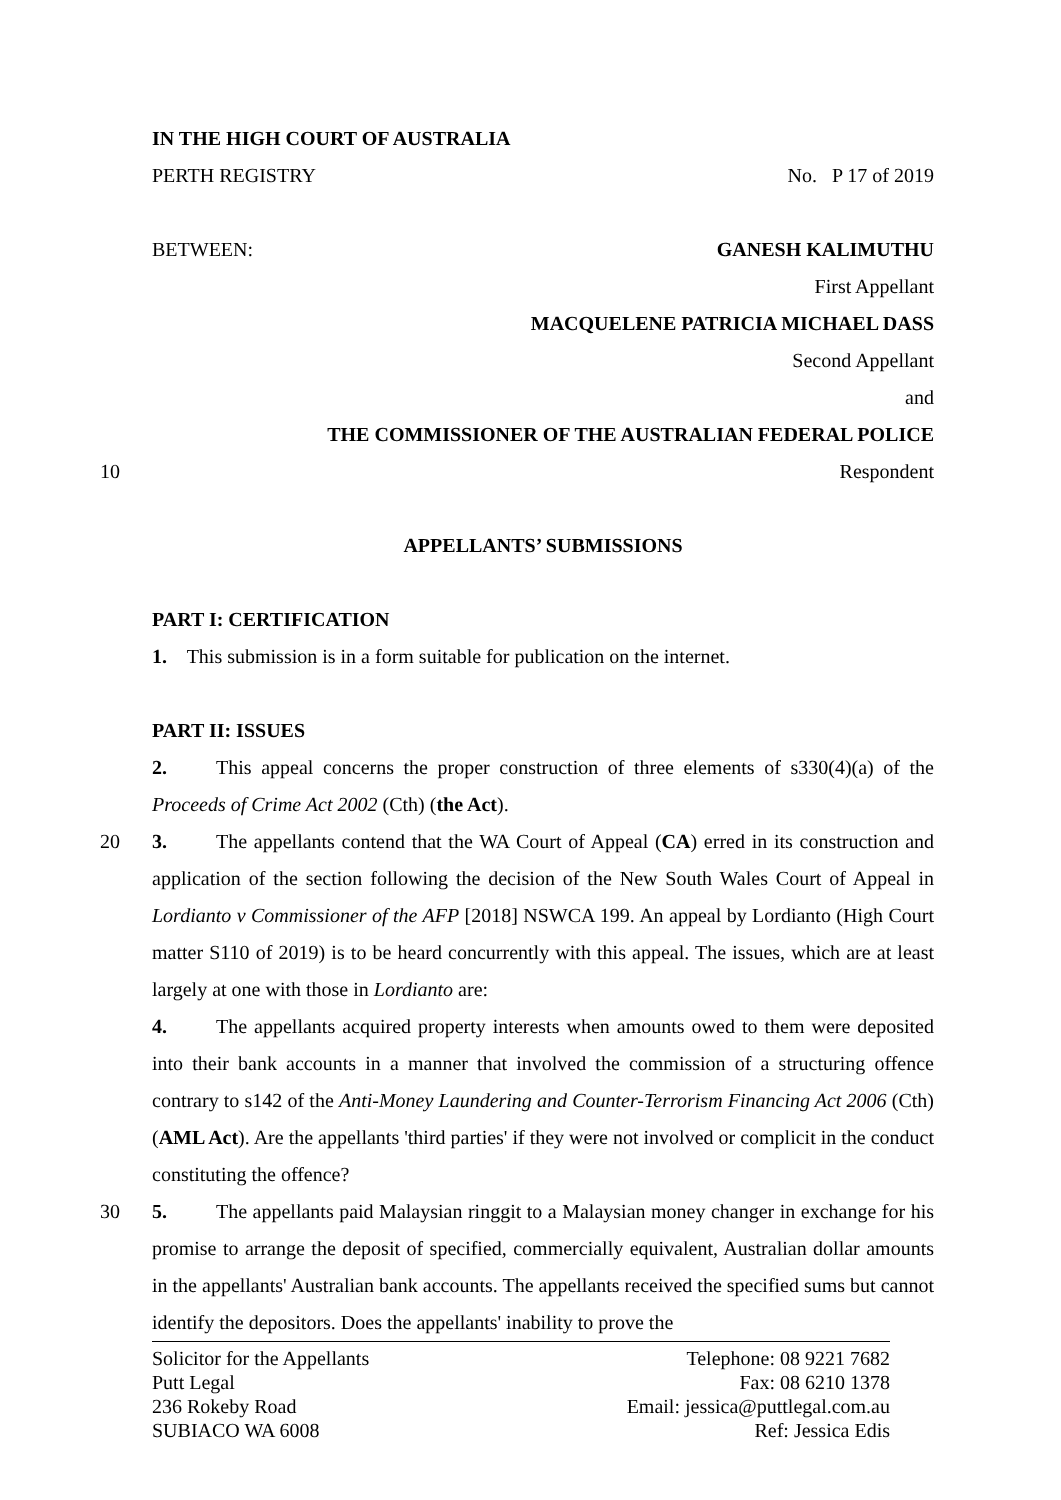IN THE HIGH COURT OF AUSTRALIA
PERTH REGISTRY No. P 17 of 2019
BETWEEN: GANESH KALIMUTHU
First Appellant
MACQUELENE PATRICIA MICHAEL DASS
Second Appellant
and
THE COMMISSIONER OF THE AUSTRALIAN FEDERAL POLICE
10 Respondent
APPELLANTS’ SUBMISSIONS
PART I: CERTIFICATION
1. This submission is in a form suitable for publication on the internet.
PART II: ISSUES
2. This appeal concerns the proper construction of three elements of s330(4)(a) of the Proceeds of Crime Act 2002 (Cth) (the Act).
20 3. The appellants contend that the WA Court of Appeal (CA) erred in its construction and application of the section following the decision of the New South Wales Court of Appeal in Lordianto v Commissioner of the AFP [2018] NSWCA 199. An appeal by Lordianto (High Court matter S110 of 2019) is to be heard concurrently with this appeal. The issues, which are at least largely at one with those in Lordianto are:
4. The appellants acquired property interests when amounts owed to them were deposited into their bank accounts in a manner that involved the commission of a structuring offence contrary to s142 of the Anti-Money Laundering and Counter-Terrorism Financing Act 2006 (Cth) (AML Act). Are the appellants 'third parties' if they were not involved or complicit in the conduct constituting the offence?
30 5. The appellants paid Malaysian ringgit to a Malaysian money changer in exchange for his promise to arrange the deposit of specified, commercially equivalent, Australian dollar amounts in the appellants' Australian bank accounts. The appellants received the specified sums but cannot identify the depositors. Does the appellants' inability to prove the
Solicitor for the Appellants
Putt Legal
236 Rokeby Road
SUBIACO WA 6008
Telephone: 08 9221 7682
Fax: 08 6210 1378
Email: jessica@puttlegal.com.au
Ref: Jessica Edis